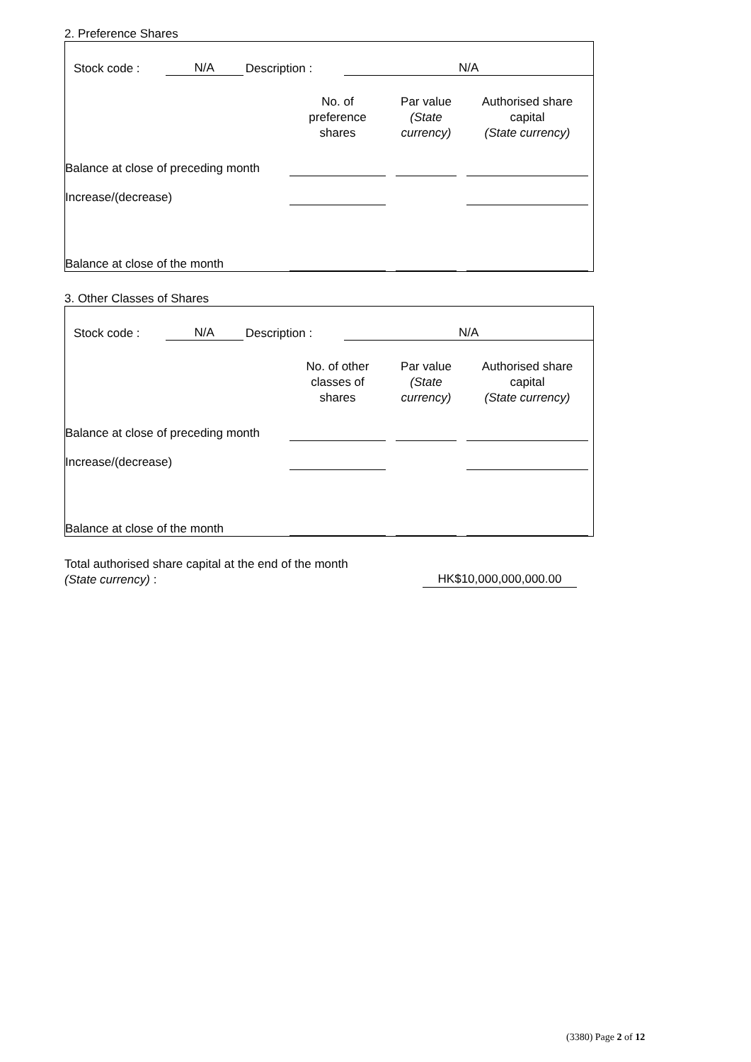2. Preference Shares
Stock code : N/A Description : N/A
| | No. of preference shares | Par value (State currency) | Authorised share capital (State currency) |
| Balance at close of preceding month | | | |
| Increase/(decrease) | | | |
| Balance at close of the month | | | |
3. Other Classes of Shares
Stock code : N/A Description : N/A
| | No. of other classes of shares | Par value (State currency) | Authorised share capital (State currency) |
| Balance at close of preceding month | | | |
| Increase/(decrease) | | | |
| Balance at close of the month | | | |
Total authorised share capital at the end of the month
(State currency) :
HK$10,000,000,000.00
(3380) Page 2 of 12